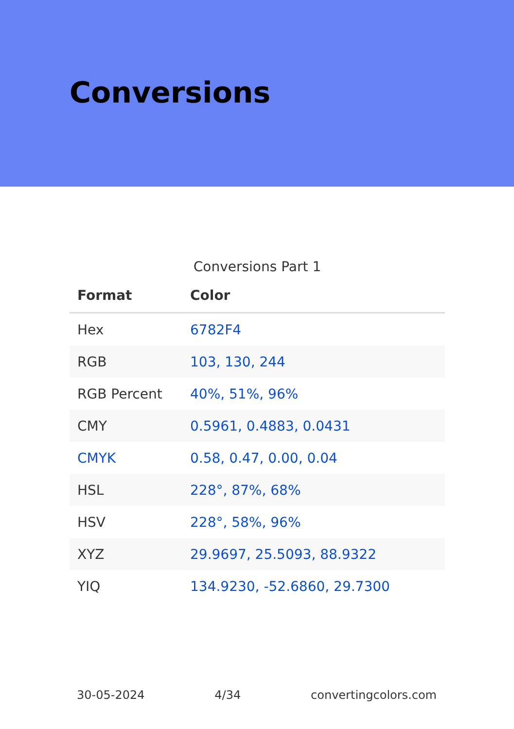Conversions
Conversions Part 1
| Format | Color |
| --- | --- |
| Hex | 6782F4 |
| RGB | 103, 130, 244 |
| RGB Percent | 40%, 51%, 96% |
| CMY | 0.5961, 0.4883, 0.0431 |
| CMYK | 0.58, 0.47, 0.00, 0.04 |
| HSL | 228°, 87%, 68% |
| HSV | 228°, 58%, 96% |
| XYZ | 29.9697, 25.5093, 88.9322 |
| YIQ | 134.9230, -52.6860, 29.7300 |
30-05-2024 4/34 convertingcolors.com